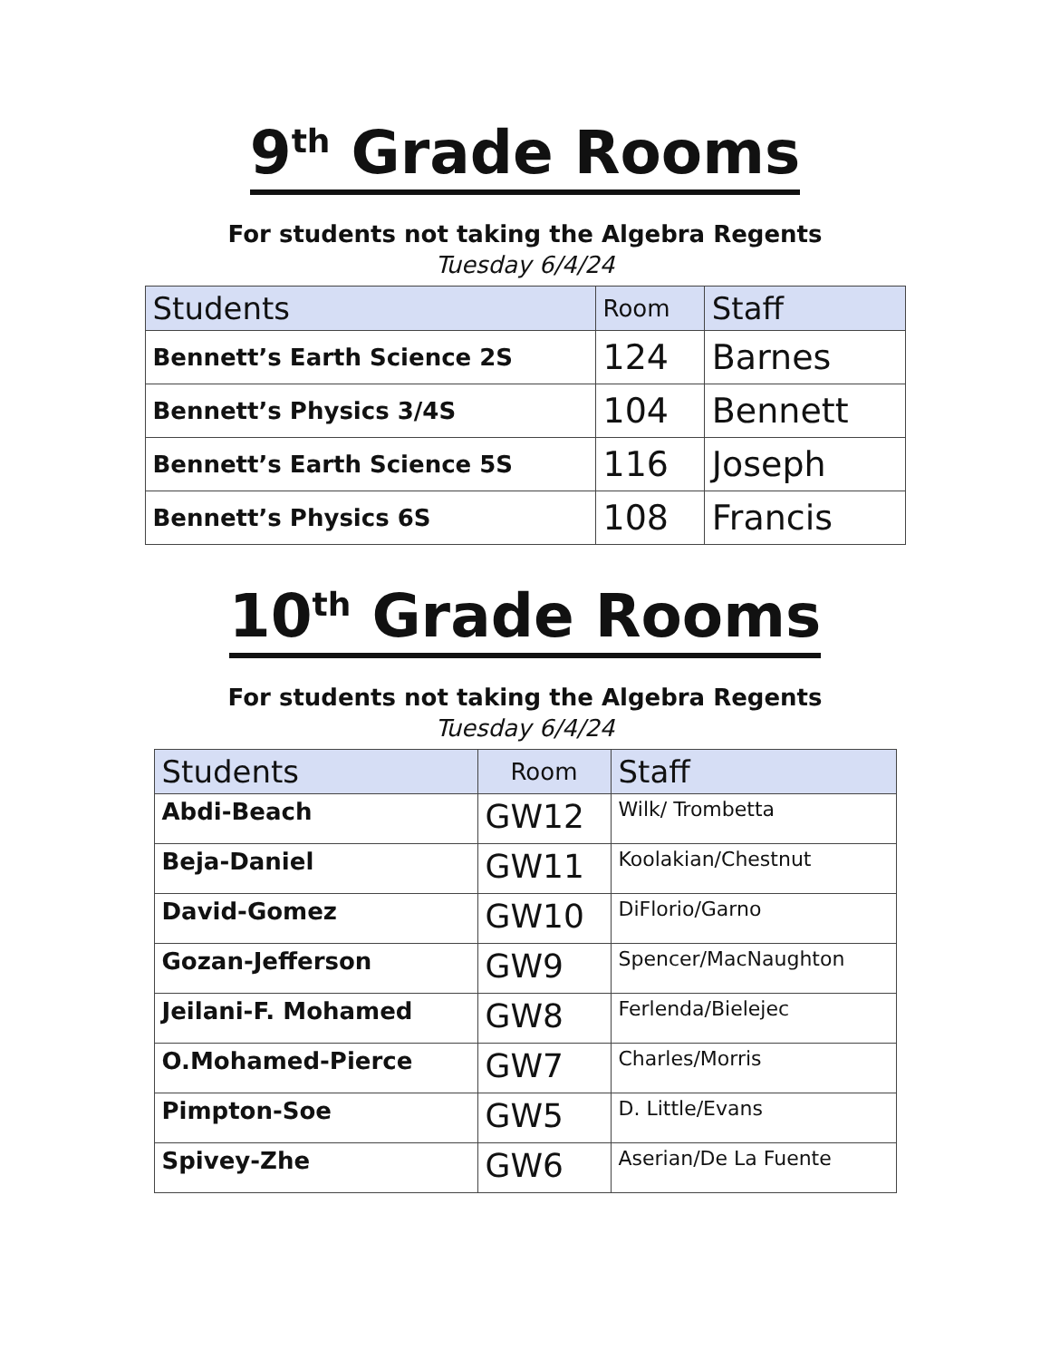9<sup>th</sup> Grade Rooms
For students not taking the Algebra Regents
Tuesday 6/4/24
| Students | Room | Staff |
| --- | --- | --- |
| Bennett’s Earth Science 2S | 124 | Barnes |
| Bennett’s Physics 3/4S | 104 | Bennett |
| Bennett’s Earth Science 5S | 116 | Joseph |
| Bennett’s Physics 6S | 108 | Francis |
10<sup>th</sup> Grade Rooms
For students not taking the Algebra Regents
Tuesday 6/4/24
| Students | Room | Staff |
| --- | --- | --- |
| Abdi-Beach | GW12 | Wilk/ Trombetta |
| Beja-Daniel | GW11 | Koolakian/Chestnut |
| David-Gomez | GW10 | DiFlorio/Garno |
| Gozan-Jefferson | GW9 | Spencer/MacNaughton |
| Jeilani-F. Mohamed | GW8 | Ferlenda/Bielejec |
| O.Mohamed-Pierce | GW7 | Charles/Morris |
| Pimpton-Soe | GW5 | D. Little/Evans |
| Spivey-Zhe | GW6 | Aserian/De La Fuente |